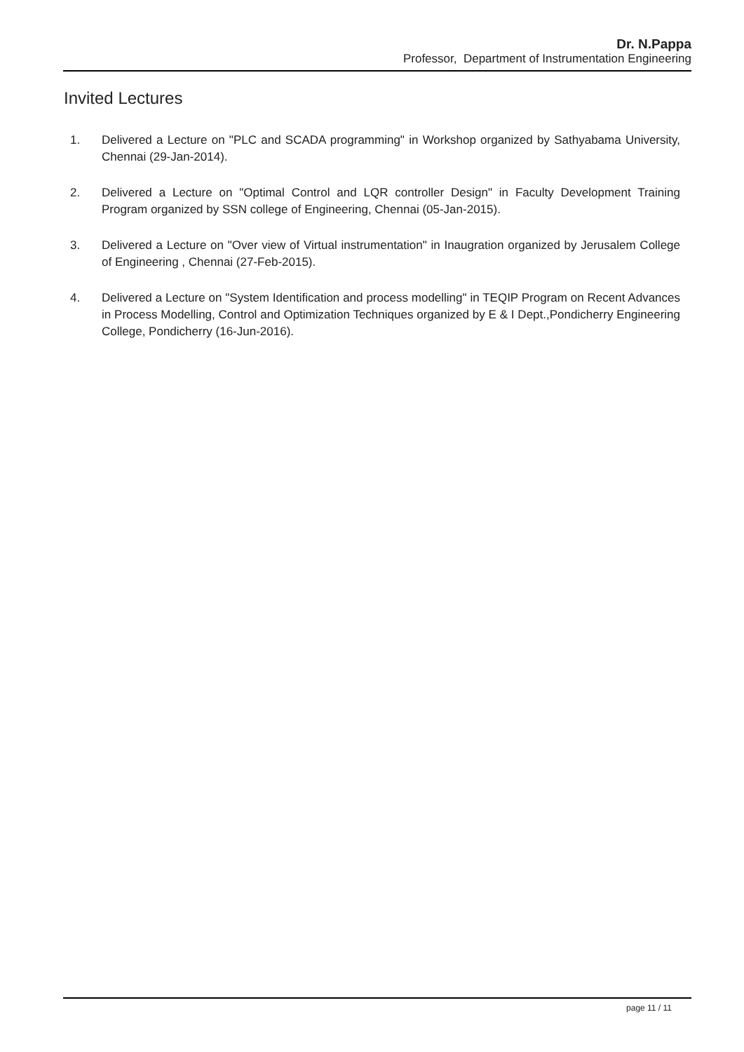Dr. N.Pappa
Professor, Department of Instrumentation Engineering
Invited Lectures
1. Delivered a Lecture on "PLC and SCADA programming" in Workshop organized by Sathyabama University, Chennai (29-Jan-2014).
2. Delivered a Lecture on "Optimal Control and LQR controller Design" in Faculty Development Training Program organized by SSN college of Engineering, Chennai (05-Jan-2015).
3. Delivered a Lecture on "Over view of Virtual instrumentation" in Inaugration organized by Jerusalem College of Engineering , Chennai (27-Feb-2015).
4. Delivered a Lecture on "System Identification and process modelling" in TEQIP Program on Recent Advances in Process Modelling, Control and Optimization Techniques organized by E & I Dept.,Pondicherry Engineering College, Pondicherry (16-Jun-2016).
page 11 / 11